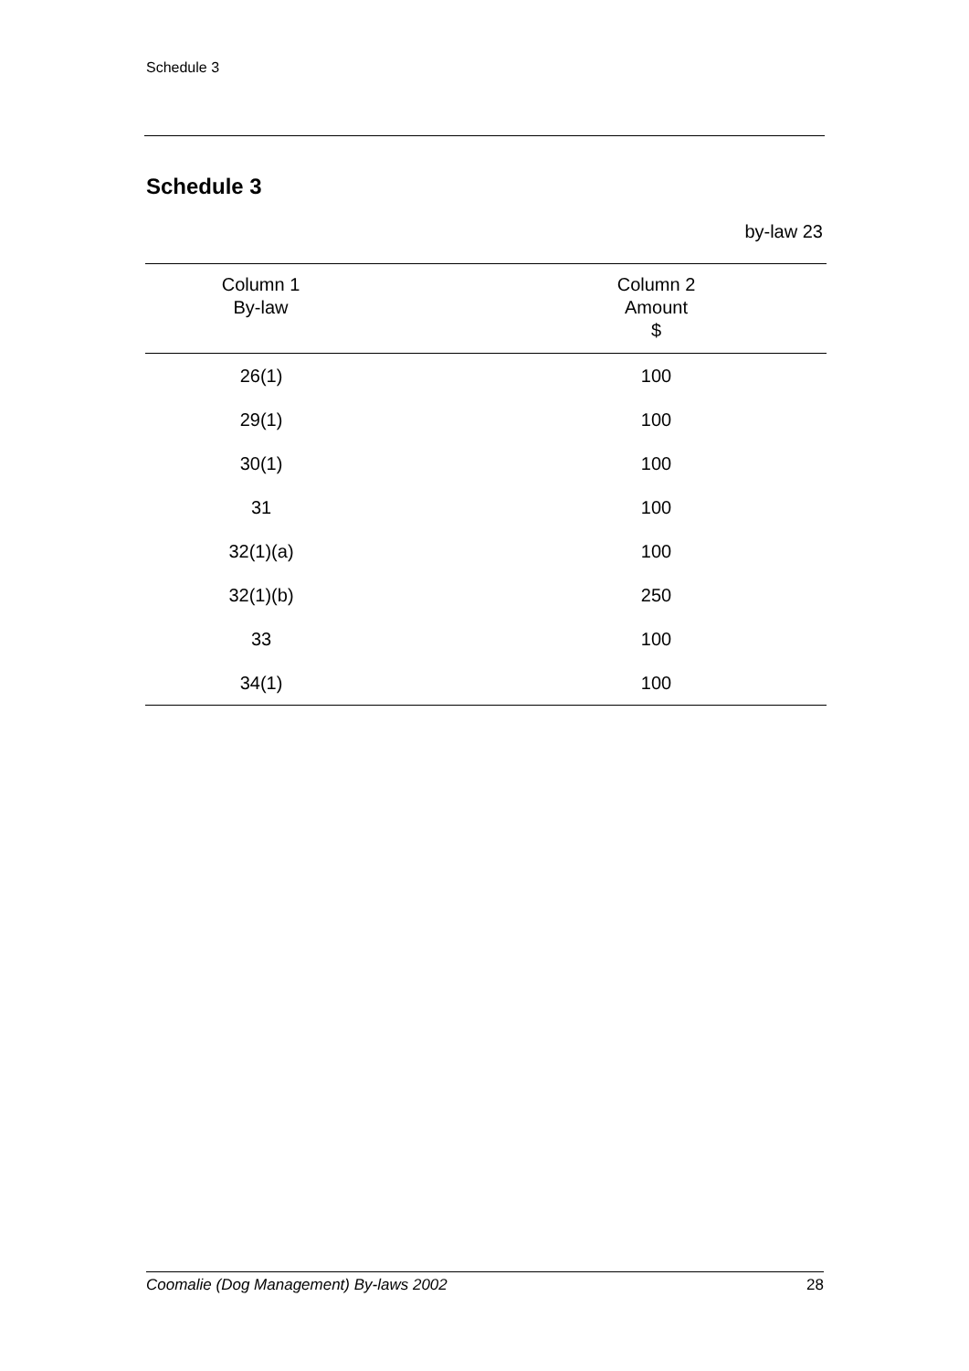Schedule 3
Schedule 3
by-law 23
| Column 1 By-law | Column 2 Amount $ |
| --- | --- |
| 26(1) | 100 |
| 29(1) | 100 |
| 30(1) | 100 |
| 31 | 100 |
| 32(1)(a) | 100 |
| 32(1)(b) | 250 |
| 33 | 100 |
| 34(1) | 100 |
Coomalie (Dog Management) By-laws 2002 28